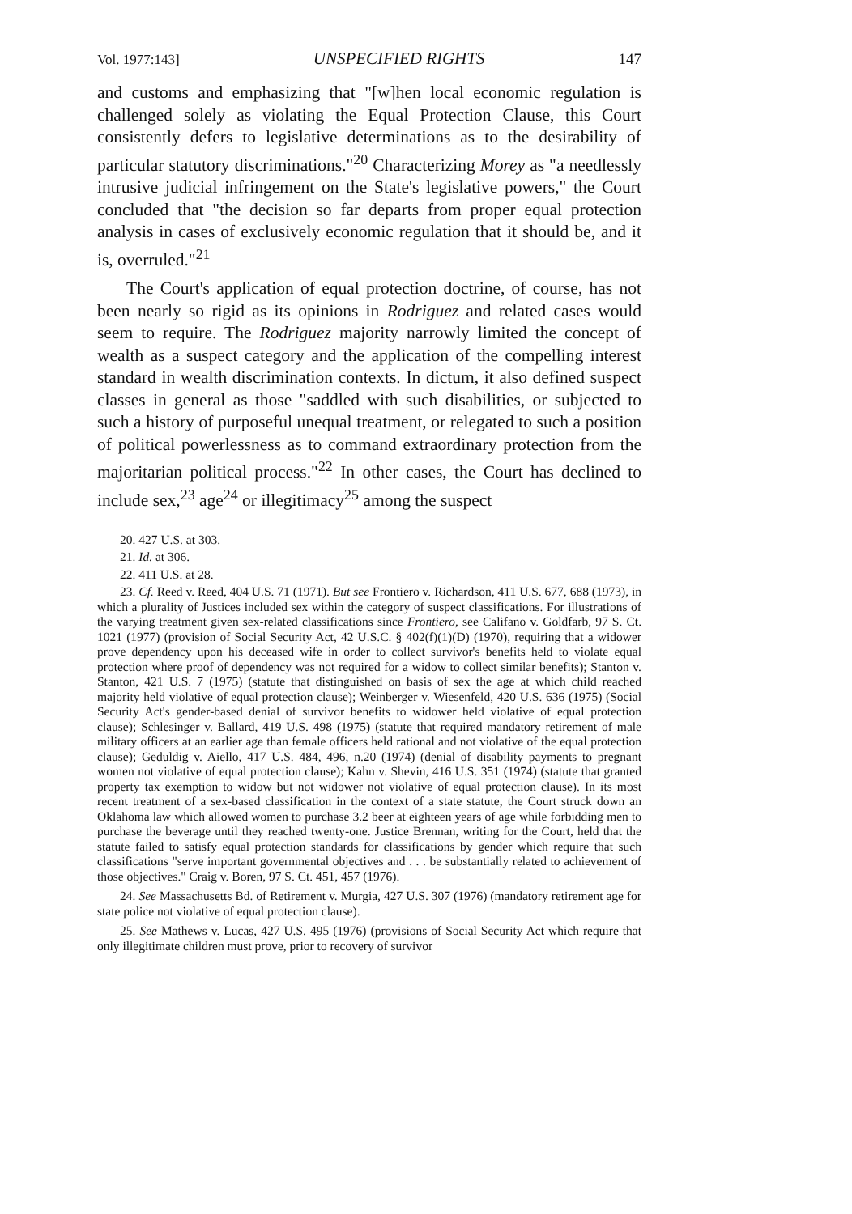Vol. 1977:143] UNSPECIFIED RIGHTS 147
and customs and emphasizing that "[w]hen local economic regulation is challenged solely as violating the Equal Protection Clause, this Court consistently defers to legislative determinations as to the desirability of particular statutory discriminations."<sup>20</sup> Characterizing Morey as "a needlessly intrusive judicial infringement on the State's legislative powers," the Court concluded that "the decision so far departs from proper equal protection analysis in cases of exclusively economic regulation that it should be, and it is, overruled."<sup>21</sup>
The Court's application of equal protection doctrine, of course, has not been nearly so rigid as its opinions in Rodriguez and related cases would seem to require. The Rodriguez majority narrowly limited the concept of wealth as a suspect category and the application of the compelling interest standard in wealth discrimination contexts. In dictum, it also defined suspect classes in general as those "saddled with such disabilities, or subjected to such a history of purposeful unequal treatment, or relegated to such a position of political powerlessness as to command extraordinary protection from the majoritarian political process."<sup>22</sup> In other cases, the Court has declined to include sex,<sup>23</sup> age<sup>24</sup> or illegitimacy<sup>25</sup> among the suspect
20. 427 U.S. at 303.
21. Id. at 306.
22. 411 U.S. at 28.
23. Cf. Reed v. Reed, 404 U.S. 71 (1971). But see Frontiero v. Richardson, 411 U.S. 677, 688 (1973), in which a plurality of Justices included sex within the category of suspect classifications. For illustrations of the varying treatment given sex-related classifications since Frontiero, see Califano v. Goldfarb, 97 S. Ct. 1021 (1977) (provision of Social Security Act, 42 U.S.C. § 402(f)(1)(D) (1970), requiring that a widower prove dependency upon his deceased wife in order to collect survivor's benefits held to violate equal protection where proof of dependency was not required for a widow to collect similar benefits); Stanton v. Stanton, 421 U.S. 7 (1975) (statute that distinguished on basis of sex the age at which child reached majority held violative of equal protection clause); Weinberger v. Wiesenfeld, 420 U.S. 636 (1975) (Social Security Act's gender-based denial of survivor benefits to widower held violative of equal protection clause); Schlesinger v. Ballard, 419 U.S. 498 (1975) (statute that required mandatory retirement of male military officers at an earlier age than female officers held rational and not violative of the equal protection clause); Geduldig v. Aiello, 417 U.S. 484, 496, n.20 (1974) (denial of disability payments to pregnant women not violative of equal protection clause); Kahn v. Shevin, 416 U.S. 351 (1974) (statute that granted property tax exemption to widow but not widower not violative of equal protection clause). In its most recent treatment of a sex-based classification in the context of a state statute, the Court struck down an Oklahoma law which allowed women to purchase 3.2 beer at eighteen years of age while forbidding men to purchase the beverage until they reached twenty-one. Justice Brennan, writing for the Court, held that the statute failed to satisfy equal protection standards for classifications by gender which require that such classifications "serve important governmental objectives and . . . be substantially related to achievement of those objectives." Craig v. Boren, 97 S. Ct. 451, 457 (1976).
24. See Massachusetts Bd. of Retirement v. Murgia, 427 U.S. 307 (1976) (mandatory retirement age for state police not violative of equal protection clause).
25. See Mathews v. Lucas, 427 U.S. 495 (1976) (provisions of Social Security Act which require that only illegitimate children must prove, prior to recovery of survivor